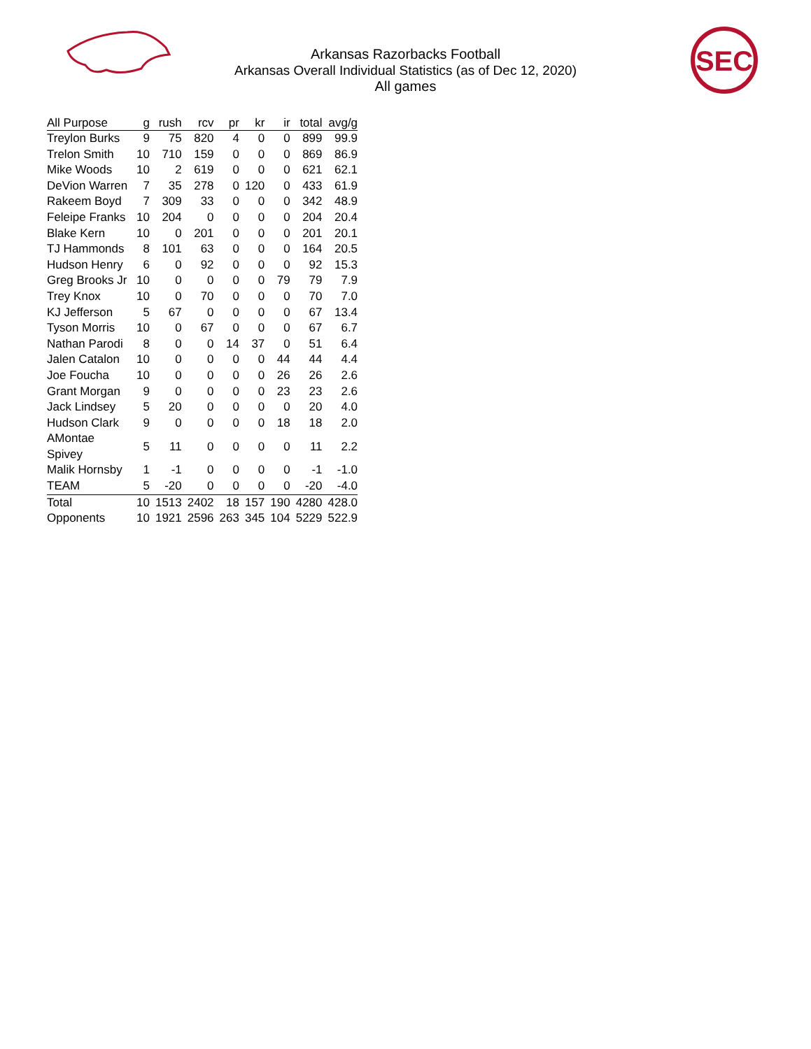Arkansas Razorbacks Football
Arkansas Overall Individual Statistics (as of Dec 12, 2020)
All games
SEC
| All Purpose | g | rush | rcv | pr | kr | ir | total | avg/g |
| --- | --- | --- | --- | --- | --- | --- | --- | --- |
| Treylon Burks | 9 | 75 | 820 | 4 | 0 | 0 | 899 | 99.9 |
| Trelon Smith | 10 | 710 | 159 | 0 | 0 | 0 | 869 | 86.9 |
| Mike Woods | 10 | 2 | 619 | 0 | 0 | 0 | 621 | 62.1 |
| DeVion Warren | 7 | 35 | 278 | 0 | 120 | 0 | 433 | 61.9 |
| Rakeem Boyd | 7 | 309 | 33 | 0 | 0 | 0 | 342 | 48.9 |
| Feleipe Franks | 10 | 204 | 0 | 0 | 0 | 0 | 204 | 20.4 |
| Blake Kern | 10 | 0 | 201 | 0 | 0 | 0 | 201 | 20.1 |
| TJ Hammonds | 8 | 101 | 63 | 0 | 0 | 0 | 164 | 20.5 |
| Hudson Henry | 6 | 0 | 92 | 0 | 0 | 0 | 92 | 15.3 |
| Greg Brooks Jr | 10 | 0 | 0 | 0 | 0 | 79 | 79 | 7.9 |
| Trey Knox | 10 | 0 | 70 | 0 | 0 | 0 | 70 | 7.0 |
| KJ Jefferson | 5 | 67 | 0 | 0 | 0 | 0 | 67 | 13.4 |
| Tyson Morris | 10 | 0 | 67 | 0 | 0 | 0 | 67 | 6.7 |
| Nathan Parodi | 8 | 0 | 0 | 14 | 37 | 0 | 51 | 6.4 |
| Jalen Catalon | 10 | 0 | 0 | 0 | 0 | 44 | 44 | 4.4 |
| Joe Foucha | 10 | 0 | 0 | 0 | 0 | 26 | 26 | 2.6 |
| Grant Morgan | 9 | 0 | 0 | 0 | 0 | 23 | 23 | 2.6 |
| Jack Lindsey | 5 | 20 | 0 | 0 | 0 | 0 | 20 | 4.0 |
| Hudson Clark | 9 | 0 | 0 | 0 | 0 | 18 | 18 | 2.0 |
| AMontae Spivey | 5 | 11 | 0 | 0 | 0 | 0 | 11 | 2.2 |
| Malik Hornsby | 1 | -1 | 0 | 0 | 0 | 0 | -1 | -1.0 |
| TEAM | 5 | -20 | 0 | 0 | 0 | 0 | -20 | -4.0 |
| Total | 10 | 1513 | 2402 | 18 | 157 | 190 | 4280 | 428.0 |
| Opponents | 10 | 1921 | 2596 | 263 | 345 | 104 | 5229 | 522.9 |